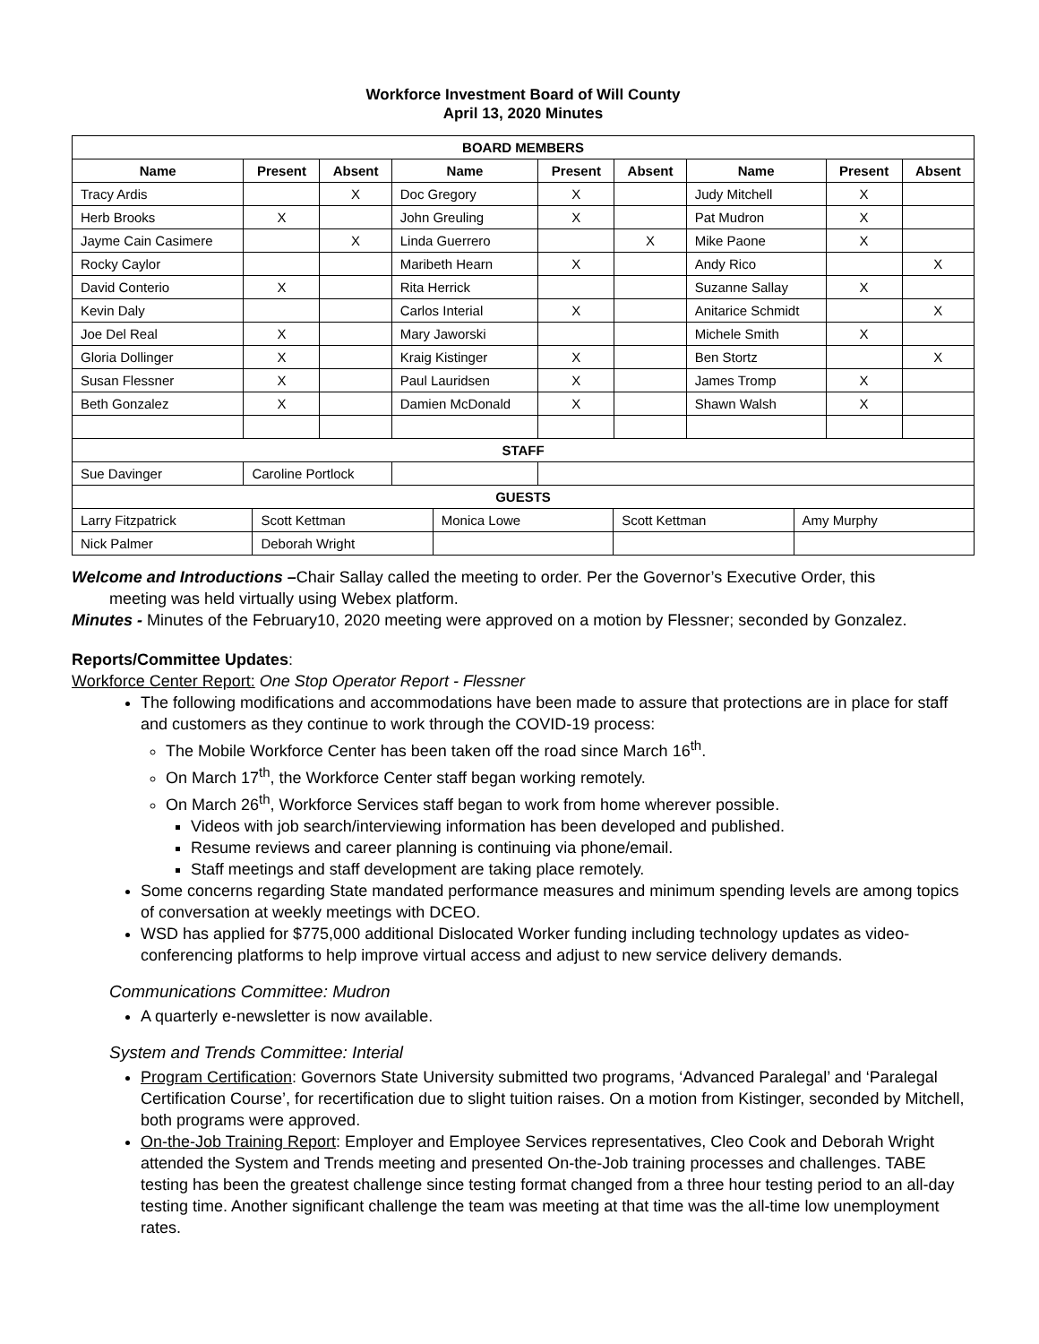Workforce Investment Board of Will County
April 13, 2020 Minutes
| BOARD MEMBERS | | | | | | | | |
| --- | --- | --- | --- | --- | --- | --- | --- | --- |
| Name | Present | Absent | Name | Present | Absent | Name | Present | Absent |
| Tracy Ardis | | X | Doc Gregory | X | | Judy Mitchell | X | |
| Herb Brooks | X | | John Greuling | X | | Pat Mudron | X | |
| Jayme Cain Casimere | | X | Linda Guerrero | | X | Mike Paone | X | |
| Rocky Caylor | | | Maribeth Hearn | X | | Andy Rico | | X |
| David Conterio | X | | Rita Herrick | | | Suzanne Sallay | X | |
| Kevin Daly | | | Carlos Interial | X | | Anitarice Schmidt | | X |
| Joe Del Real | X | | Mary Jaworski | | | Michele Smith | X | |
| Gloria Dollinger | X | | Kraig Kistinger | X | | Ben Stortz | | X |
| Susan Flessner | X | | Paul Lauridsen | X | | James Tromp | X | |
| Beth Gonzalez | X | | Damien McDonald | X | | Shawn Walsh | X | |
| STAFF | | | | | | | | |
| Sue Davinger | Caroline Portlock | | | | | | | |
| GUESTS | | | | |
| --- | --- | --- | --- | --- |
| Larry Fitzpatrick | Scott Kettman | Monica Lowe | Scott Kettman | Amy Murphy |
| Nick Palmer | Deborah Wright | | | |
Welcome and Introductions –Chair Sallay called the meeting to order. Per the Governor’s Executive Order, this
meeting was held virtually using Webex platform.
Minutes - Minutes of the February10, 2020 meeting were approved on a motion by Flessner; seconded by Gonzalez.
Reports/Committee Updates:
Workforce Center Report: One Stop Operator Report - Flessner
The following modifications and accommodations have been made to assure that protections are in place for staff and customers as they continue to work through the COVID-19 process:
The Mobile Workforce Center has been taken off the road since March 16<sup>th</sup>.
On March 17<sup>th</sup>, the Workforce Center staff began working remotely.
On March 26<sup>th</sup>, Workforce Services staff began to work from home wherever possible.
Videos with job search/interviewing information has been developed and published.
Resume reviews and career planning is continuing via phone/email.
Staff meetings and staff development are taking place remotely.
Some concerns regarding State mandated performance measures and minimum spending levels are among topics of conversation at weekly meetings with DCEO.
WSD has applied for $775,000 additional Dislocated Worker funding including technology updates as video-conferencing platforms to help improve virtual access and adjust to new service delivery demands.
Communications Committee: Mudron
A quarterly e-newsletter is now available.
System and Trends Committee: Interial
Program Certification: Governors State University submitted two programs, ‘Advanced Paralegal’ and ‘Paralegal Certification Course’, for recertification due to slight tuition raises. On a motion from Kistinger, seconded by Mitchell, both programs were approved.
On-the-Job Training Report: Employer and Employee Services representatives, Cleo Cook and Deborah Wright attended the System and Trends meeting and presented On-the-Job training processes and challenges. TABE testing has been the greatest challenge since testing format changed from a three hour testing period to an all-day testing time. Another significant challenge the team was meeting at that time was the all-time low unemployment rates.